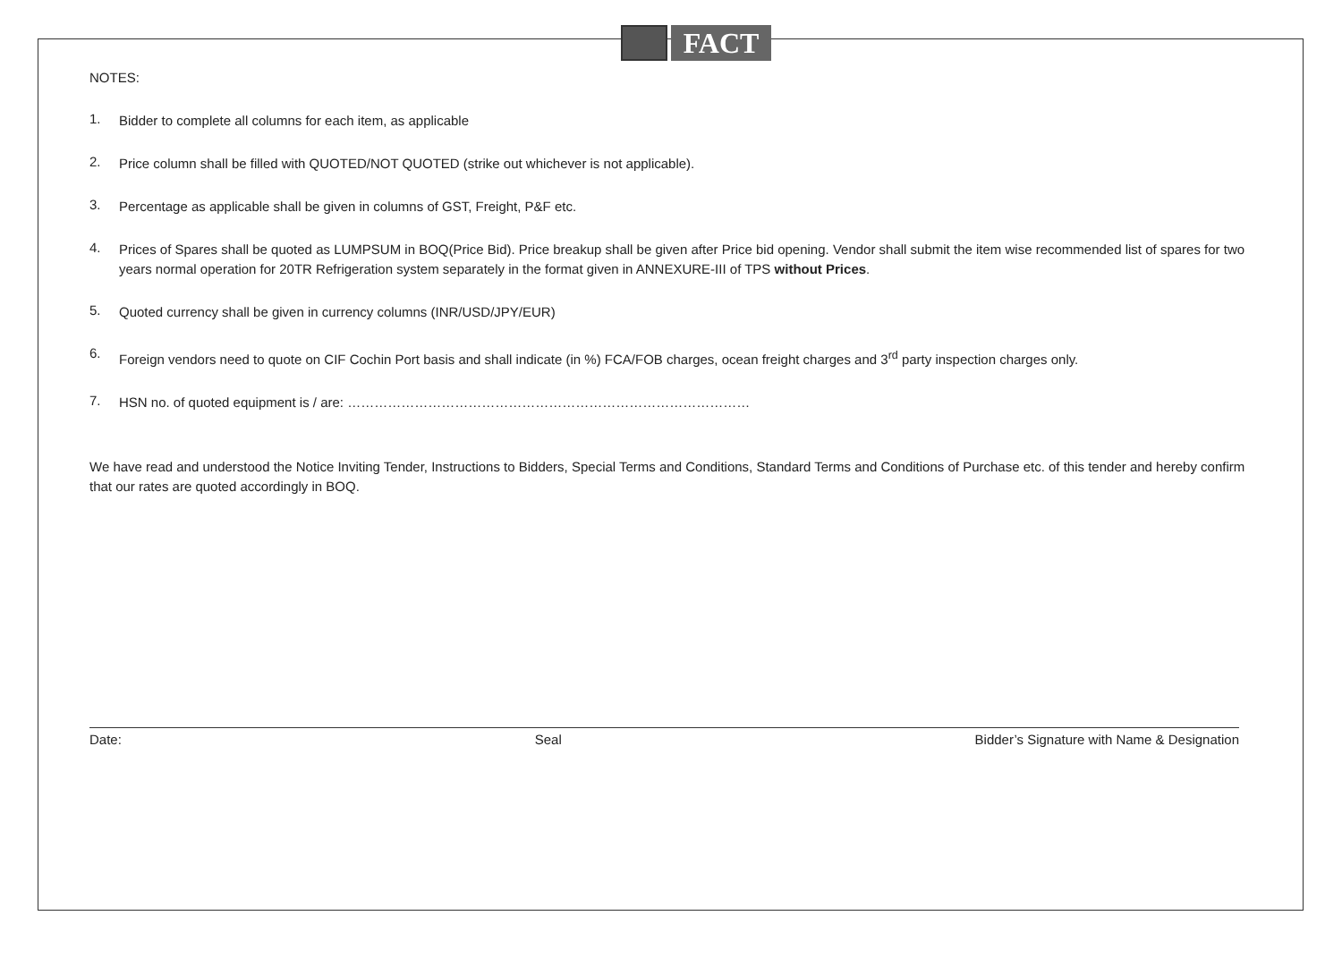FACT
NOTES:
1.
Bidder to complete all columns for each item, as applicable
2.
Price column shall be filled with QUOTED/NOT QUOTED (strike out whichever is not applicable).
3.
Percentage as applicable shall be given in columns of GST, Freight, P&F etc.
4.
Prices of Spares shall be quoted as LUMPSUM in BOQ(Price Bid). Price breakup shall be given after Price bid opening. Vendor shall submit the item wise recommended list of spares for two years normal operation for 20TR Refrigeration system separately in the format given in ANNEXURE-III of TPS without Prices.
5.
Quoted currency shall be given in currency columns (INR/USD/JPY/EUR)
6.
Foreign vendors need to quote on CIF Cochin Port basis and shall indicate (in %) FCA/FOB charges, ocean freight charges and 3<sup>rd</sup> party inspection charges only.
7.
HSN no. of quoted equipment is / are: ………………………………………………………………………………
We have read and understood the Notice Inviting Tender, Instructions to Bidders, Special Terms and Conditions, Standard Terms and Conditions of Purchase etc. of this tender and hereby confirm that our rates are quoted accordingly in BOQ.
Date: Seal Bidder’s Signature with Name & Designation